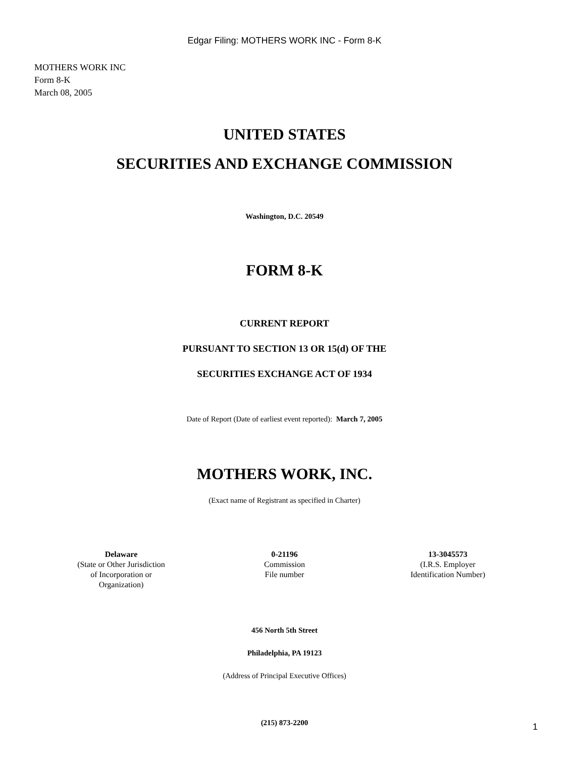Edgar Filing: MOTHERS WORK INC - Form 8-K
MOTHERS WORK INC
Form 8-K
March 08, 2005
UNITED STATES
SECURITIES AND EXCHANGE COMMISSION
Washington, D.C. 20549
FORM 8-K
CURRENT REPORT
PURSUANT TO SECTION 13 OR 15(d) OF THE
SECURITIES EXCHANGE ACT OF 1934
Date of Report (Date of earliest event reported): March 7, 2005
MOTHERS WORK, INC.
(Exact name of Registrant as specified in Charter)
Delaware
(State or Other Jurisdiction
of Incorporation or
Organization)
0-21196
Commission
File number
13-3045573
(I.R.S. Employer
Identification Number)
456 North 5th Street
Philadelphia, PA 19123
(Address of Principal Executive Offices)
(215) 873-2200
1